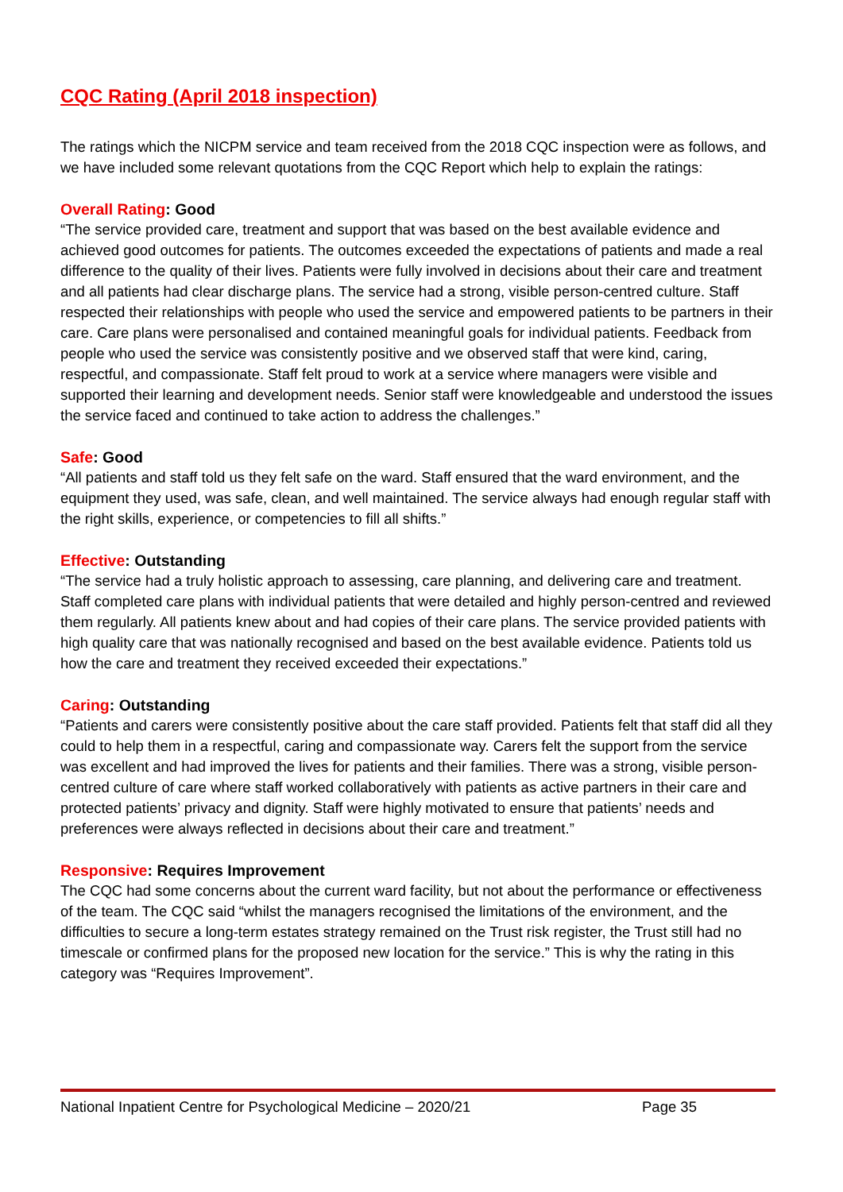CQC Rating (April 2018 inspection)
The ratings which the NICPM service and team received from the 2018 CQC inspection were as follows, and we have included some relevant quotations from the CQC Report which help to explain the ratings:
Overall Rating: Good
“The service provided care, treatment and support that was based on the best available evidence and achieved good outcomes for patients. The outcomes exceeded the expectations of patients and made a real difference to the quality of their lives. Patients were fully involved in decisions about their care and treatment and all patients had clear discharge plans. The service had a strong, visible person-centred culture. Staff respected their relationships with people who used the service and empowered patients to be partners in their care. Care plans were personalised and contained meaningful goals for individual patients. Feedback from people who used the service was consistently positive and we observed staff that were kind, caring, respectful, and compassionate. Staff felt proud to work at a service where managers were visible and supported their learning and development needs. Senior staff were knowledgeable and understood the issues the service faced and continued to take action to address the challenges.”
Safe: Good
“All patients and staff told us they felt safe on the ward. Staff ensured that the ward environment, and the equipment they used, was safe, clean, and well maintained. The service always had enough regular staff with the right skills, experience, or competencies to fill all shifts.”
Effective: Outstanding
“The service had a truly holistic approach to assessing, care planning, and delivering care and treatment. Staff completed care plans with individual patients that were detailed and highly person-centred and reviewed them regularly. All patients knew about and had copies of their care plans. The service provided patients with high quality care that was nationally recognised and based on the best available evidence. Patients told us how the care and treatment they received exceeded their expectations.”
Caring: Outstanding
“Patients and carers were consistently positive about the care staff provided. Patients felt that staff did all they could to help them in a respectful, caring and compassionate way. Carers felt the support from the service was excellent and had improved the lives for patients and their families. There was a strong, visible person-centred culture of care where staff worked collaboratively with patients as active partners in their care and protected patients’ privacy and dignity. Staff were highly motivated to ensure that patients’ needs and preferences were always reflected in decisions about their care and treatment.”
Responsive: Requires Improvement
The CQC had some concerns about the current ward facility, but not about the performance or effectiveness of the team. The CQC said “whilst the managers recognised the limitations of the environment, and the difficulties to secure a long-term estates strategy remained on the Trust risk register, the Trust still had no timescale or confirmed plans for the proposed new location for the service.” This is why the rating in this category was “Requires Improvement”.
National Inpatient Centre for Psychological Medicine – 2020/21 Page 35